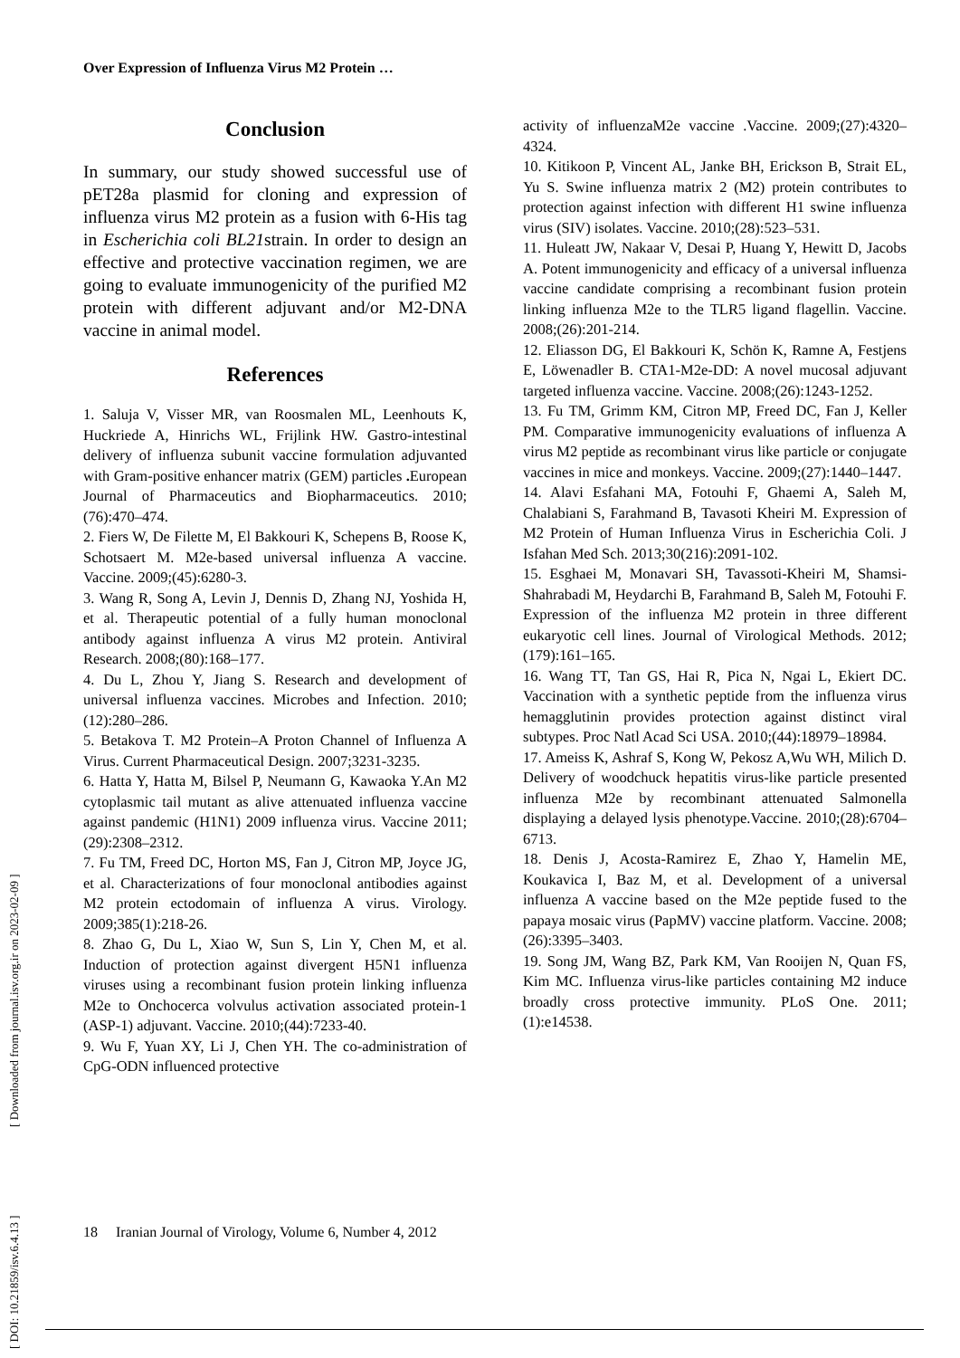Over Expression of Influenza Virus M2 Protein …
[ DOI: 10.21859/isv.6.4.13 ] [ Downloaded from journal.isv.org.ir on 2023-02-09 ]
Conclusion
In summary, our study showed successful use of pET28a plasmid for cloning and expression of influenza virus M2 protein as a fusion with 6-His tag in Escherichia coli BL21strain. In order to design an effective and protective vaccination regimen, we are going to evaluate immunogenicity of the purified M2 protein with different adjuvant and/or M2-DNA vaccine in animal model.
References
1. Saluja V, Visser MR, van Roosmalen ML, Leenhouts K, Huckriede A, Hinrichs WL, Frijlink HW. Gastro-intestinal delivery of influenza subunit vaccine formulation adjuvanted with Gram-positive enhancer matrix (GEM) particles . European Journal of Pharmaceutics and Biopharmaceutics. 2010;(76):470–474.
2. Fiers W, De Filette M, El Bakkouri K, Schepens B, Roose K, Schotsaert M. M2e-based universal influenza A vaccine. Vaccine. 2009;(45):6280-3.
3. Wang R, Song A, Levin J, Dennis D, Zhang NJ, Yoshida H, et al. Therapeutic potential of a fully human monoclonal antibody against influenza A virus M2 protein. Antiviral Research. 2008;(80):168–177.
4. Du L, Zhou Y, Jiang S. Research and development of universal influenza vaccines. Microbes and Infection. 2010;(12):280–286.
5. Betakova T. M2 Protein–A Proton Channel of Influenza A Virus. Current Pharmaceutical Design. 2007;3231-3235.
6. Hatta Y, Hatta M, Bilsel P, Neumann G, Kawaoka Y.An M2 cytoplasmic tail mutant as alive attenuated influenza vaccine against pandemic (H1N1) 2009 influenza virus. Vaccine 2011;(29):2308–2312.
7. Fu TM, Freed DC, Horton MS, Fan J, Citron MP, Joyce JG, et al. Characterizations of four monoclonal antibodies against M2 protein ectodomain of influenza A virus. Virology. 2009;385(1):218-26.
8. Zhao G, Du L, Xiao W, Sun S, Lin Y, Chen M, et al. Induction of protection against divergent H5N1 influenza viruses using a recombinant fusion protein linking influenza M2e to Onchocerca volvulus activation associated protein-1 (ASP-1) adjuvant. Vaccine. 2010;(44):7233-40.
9. Wu F, Yuan XY, Li J, Chen YH. The co-administration of CpG-ODN influenced protective
activity of influenzaM2e vaccine .Vaccine. 2009;(27):4320–4324.
10. Kitikoon P, Vincent AL, Janke BH, Erickson B, Strait EL, Yu S. Swine influenza matrix 2 (M2) protein contributes to protection against infection with different H1 swine influenza virus (SIV) isolates. Vaccine. 2010;(28):523–531.
11. Huleatt JW, Nakaar V, Desai P, Huang Y, Hewitt D, Jacobs A. Potent immunogenicity and efficacy of a universal influenza vaccine candidate comprising a recombinant fusion protein linking influenza M2e to the TLR5 ligand flagellin. Vaccine. 2008;(26):201-214.
12. Eliasson DG, El Bakkouri K, Schön K, Ramne A, Festjens E, Löwenadler B. CTA1-M2e-DD: A novel mucosal adjuvant targeted influenza vaccine. Vaccine. 2008;(26):1243-1252.
13. Fu TM, Grimm KM, Citron MP, Freed DC, Fan J, Keller PM. Comparative immunogenicity evaluations of influenza A virus M2 peptide as recombinant virus like particle or conjugate vaccines in mice and monkeys. Vaccine. 2009;(27):1440–1447.
14. Alavi Esfahani MA, Fotouhi F, Ghaemi A, Saleh M, Chalabiani S, Farahmand B, Tavasoti Kheiri M. Expression of M2 Protein of Human Influenza Virus in Escherichia Coli. J Isfahan Med Sch. 2013;30(216):2091-102.
15. Esghaei M, Monavari SH, Tavassoti-Kheiri M, Shamsi-Shahrabadi M, Heydarchi B, Farahmand B, Saleh M, Fotouhi F. Expression of the influenza M2 protein in three different eukaryotic cell lines. Journal of Virological Methods. 2012;(179):161–165.
16. Wang TT, Tan GS, Hai R, Pica N, Ngai L, Ekiert DC. Vaccination with a synthetic peptide from the influenza virus hemagglutinin provides protection against distinct viral subtypes. Proc Natl Acad Sci USA. 2010;(44):18979–18984.
17. Ameiss K, Ashraf S, Kong W, Pekosz A,Wu WH, Milich D. Delivery of woodchuck hepatitis virus-like particle presented influenza M2e by recombinant attenuated Salmonella displaying a delayed lysis phenotype.Vaccine. 2010;(28):6704–6713.
18. Denis J, Acosta-Ramirez E, Zhao Y, Hamelin ME, Koukavica I, Baz M, et al. Development of a universal influenza A vaccine based on the M2e peptide fused to the papaya mosaic virus (PapMV) vaccine platform. Vaccine. 2008;(26):3395–3403.
19. Song JM, Wang BZ, Park KM, Van Rooijen N, Quan FS, Kim MC. Influenza virus-like particles containing M2 induce broadly cross protective immunity. PLoS One. 2011;(1):e14538.
18 Iranian Journal of Virology, Volume 6, Number 4, 2012